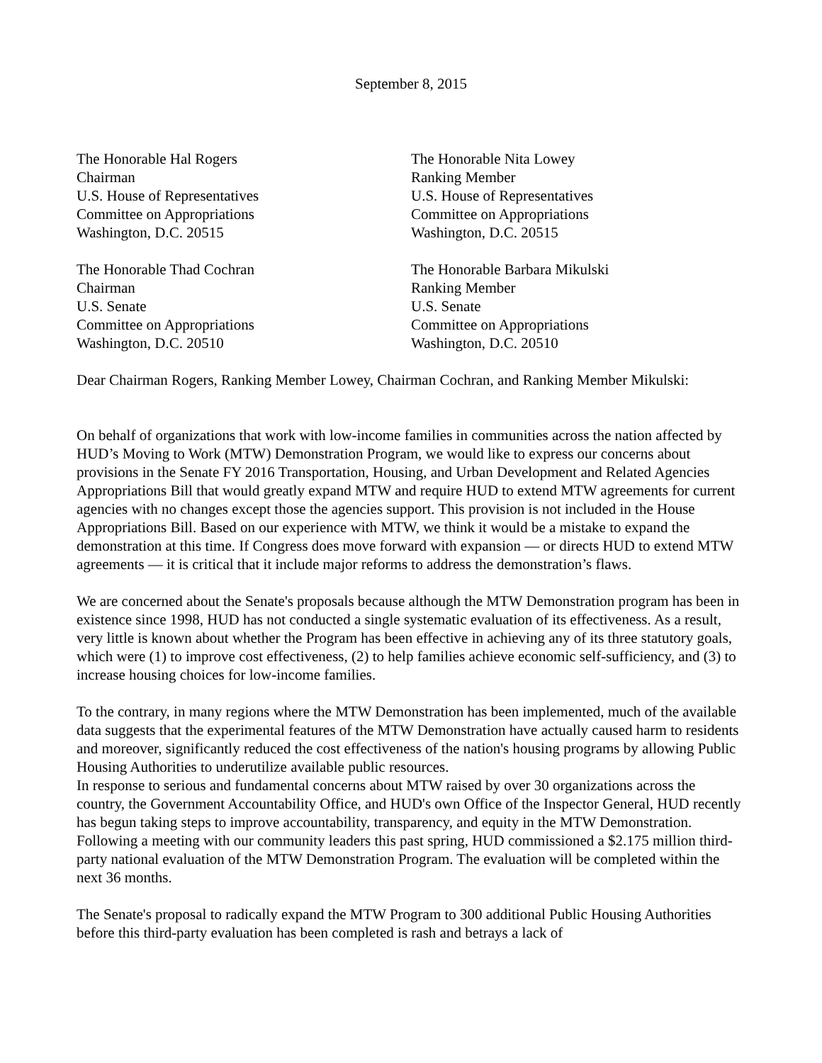September 8, 2015
The Honorable Hal Rogers
Chairman
U.S. House of Representatives
Committee on Appropriations
Washington, D.C. 20515
The Honorable Nita Lowey
Ranking Member
U.S. House of Representatives
Committee on Appropriations
Washington, D.C. 20515
The Honorable Thad Cochran
Chairman
U.S. Senate
Committee on Appropriations
Washington, D.C. 20510
The Honorable Barbara Mikulski
Ranking Member
U.S. Senate
Committee on Appropriations
Washington, D.C. 20510
Dear Chairman Rogers, Ranking Member Lowey, Chairman Cochran, and Ranking Member Mikulski:
On behalf of organizations that work with low-income families in communities across the nation affected by HUD’s Moving to Work (MTW) Demonstration Program, we would like to express our concerns about provisions in the Senate FY 2016 Transportation, Housing, and Urban Development and Related Agencies Appropriations Bill that would greatly expand MTW and require HUD to extend MTW agreements for current agencies with no changes except those the agencies support. This provision is not included in the House Appropriations Bill. Based on our experience with MTW, we think it would be a mistake to expand the demonstration at this time. If Congress does move forward with expansion — or directs HUD to extend MTW agreements — it is critical that it include major reforms to address the demonstration’s flaws.
We are concerned about the Senate's proposals because although the MTW Demonstration program has been in existence since 1998, HUD has not conducted a single systematic evaluation of its effectiveness. As a result, very little is known about whether the Program has been effective in achieving any of its three statutory goals, which were (1) to improve cost effectiveness, (2) to help families achieve economic self-sufficiency, and (3) to increase housing choices for low-income families.
To the contrary, in many regions where the MTW Demonstration has been implemented, much of the available data suggests that the experimental features of the MTW Demonstration have actually caused harm to residents and moreover, significantly reduced the cost effectiveness of the nation's housing programs by allowing Public Housing Authorities to underutilize available public resources.
In response to serious and fundamental concerns about MTW raised by over 30 organizations across the country, the Government Accountability Office, and HUD's own Office of the Inspector General, HUD recently has begun taking steps to improve accountability, transparency, and equity in the MTW Demonstration. Following a meeting with our community leaders this past spring, HUD commissioned a $2.175 million third-party national evaluation of the MTW Demonstration Program. The evaluation will be completed within the next 36 months.
The Senate's proposal to radically expand the MTW Program to 300 additional Public Housing Authorities before this third-party evaluation has been completed is rash and betrays a lack of